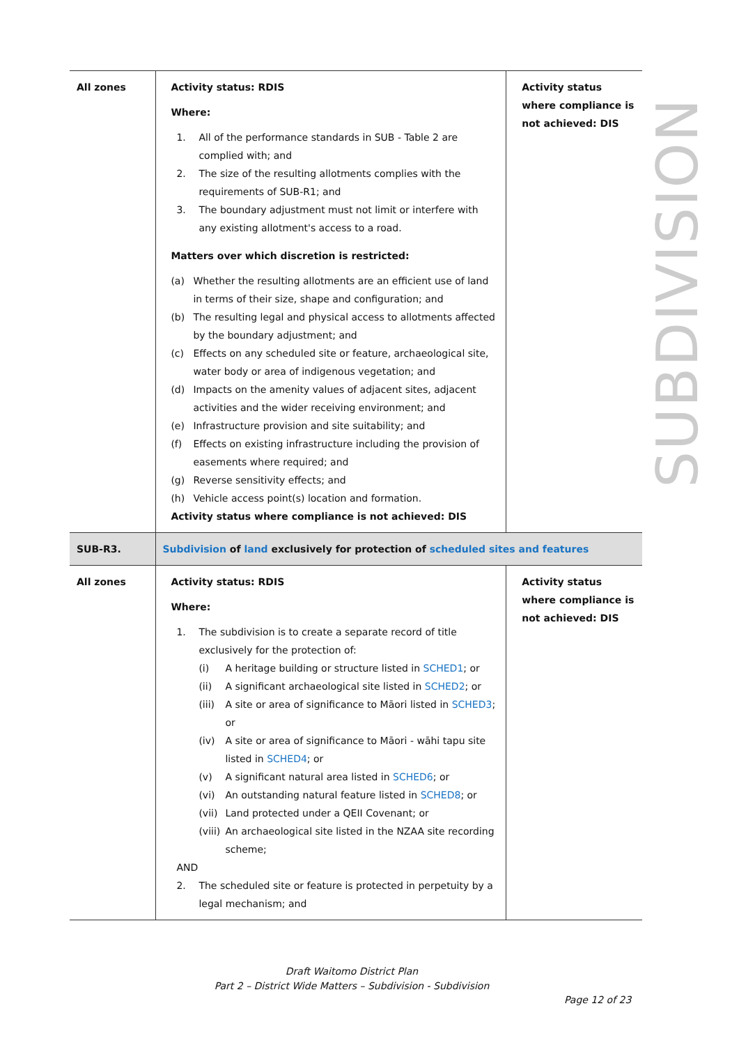| All zones | Activity status: RDIS Where: 1. All of the performance standards in SUB - Table 2 are complied with; and 2. The size of the resulting allotments complies with the requirements of SUB-R1; and 3. The boundary adjustment must not limit or interfere with any existing allotment's access to a road. Matters over which discretion is restricted: (a) Whether the resulting allotments are an efficient use of land in terms of their size, shape and configuration; and (b) The resulting legal and physical access to allotments affected by the boundary adjustment; and (c) Effects on any scheduled site or feature, archaeological site, water body or area of indigenous vegetation; and (d) Impacts on the amenity values of adjacent sites, adjacent activities and the wider receiving environment; and (e) Infrastructure provision and site suitability; and (f) Effects on existing infrastructure including the provision of easements where required; and (g) Reverse sensitivity effects; and (h) Vehicle access point(s) location and formation. Activity status where compliance is not achieved: DIS | Activity status where compliance is not achieved: DIS |
| SUB-R3. | Subdivision of land exclusively for protection of scheduled sites and features | |
| All zones | Activity status: RDIS Where: 1. The subdivision is to create a separate record of title exclusively for the protection of: (i) A heritage building or structure listed in SCHED1 ; or (ii) A significant archaeological site listed in SCHED2 ; or (iii) A site or area of significance to Māori listed in SCHED3 ; or (iv) A site or area of significance to Māori - wāhi tapu site listed in SCHED4 ; or (v) A significant natural area listed in SCHED6 ; or (vi) An outstanding natural feature listed in SCHED8 ; or (vii) Land protected under a QEII Covenant; or (viii) An archaeological site listed in the NZAA site recording scheme; AND 2. The scheduled site or feature is protected in perpetuity by a legal mechanism; and | Activity status where compliance is not achieved: DIS |
SUBDIVISION
Draft Waitomo District Plan
Part 2 – District Wide Matters – Subdivision - Subdivision
Page 12 of 23